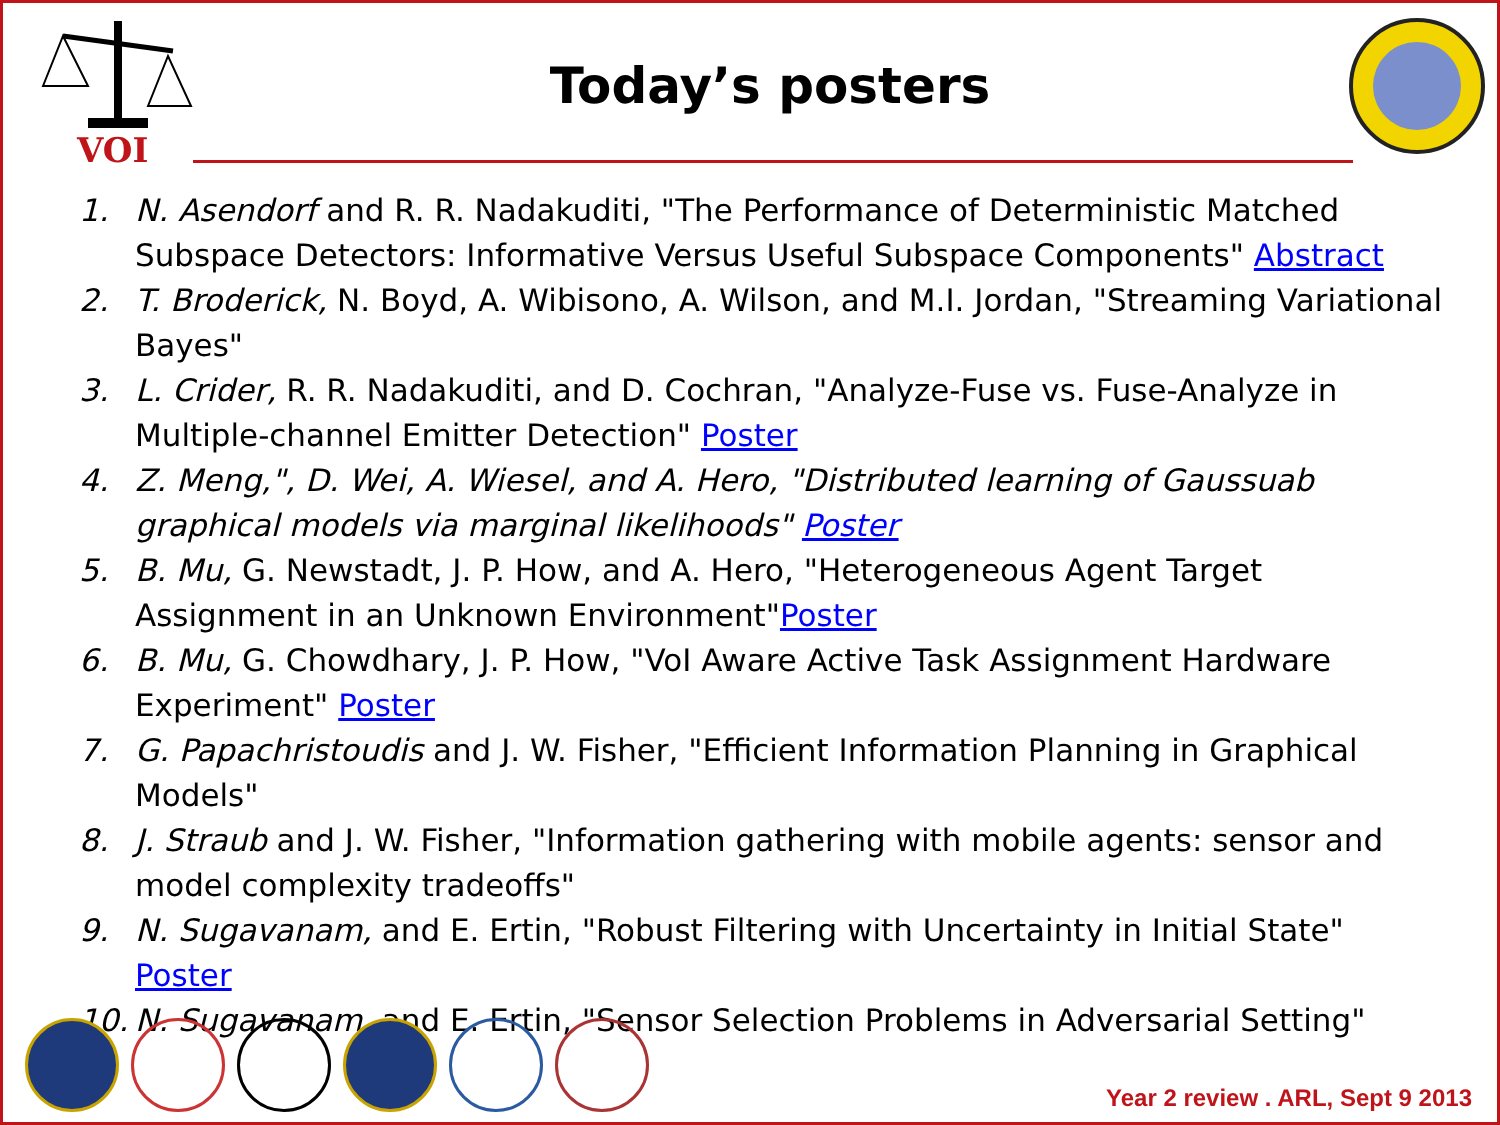VOI
Today’s posters
1. N. Asendorf and R. R. Nadakuditi, "The Performance of Deterministic Matched Subspace Detectors: Informative Versus Useful Subspace Components" Abstract
2. T. Broderick, N. Boyd, A. Wibisono, A. Wilson, and M.I. Jordan, "Streaming Variational Bayes"
3. L. Crider, R. R. Nadakuditi, and D. Cochran, "Analyze-Fuse vs. Fuse-Analyze in Multiple-channel Emitter Detection" Poster
4. Z. Meng,", D. Wei, A. Wiesel, and A. Hero, "Distributed learning of Gaussuab graphical models via marginal likelihoods" Poster
5. B. Mu, G. Newstadt, J. P. How, and A. Hero, "Heterogeneous Agent Target Assignment in an Unknown Environment"Poster
6. B. Mu, G. Chowdhary, J. P. How, "VoI Aware Active Task Assignment Hardware Experiment" Poster
7. G. Papachristoudis and J. W. Fisher, "Efficient Information Planning in Graphical Models"
8. J. Straub and J. W. Fisher, "Information gathering with mobile agents: sensor and model complexity tradeoffs"
9. N. Sugavanam, and E. Ertin, "Robust Filtering with Uncertainty in Initial State" Poster
10. N. Sugavanam, and E. Ertin, "Sensor Selection Problems in Adversarial Setting"
Year 2 review . ARL, Sept 9 2013